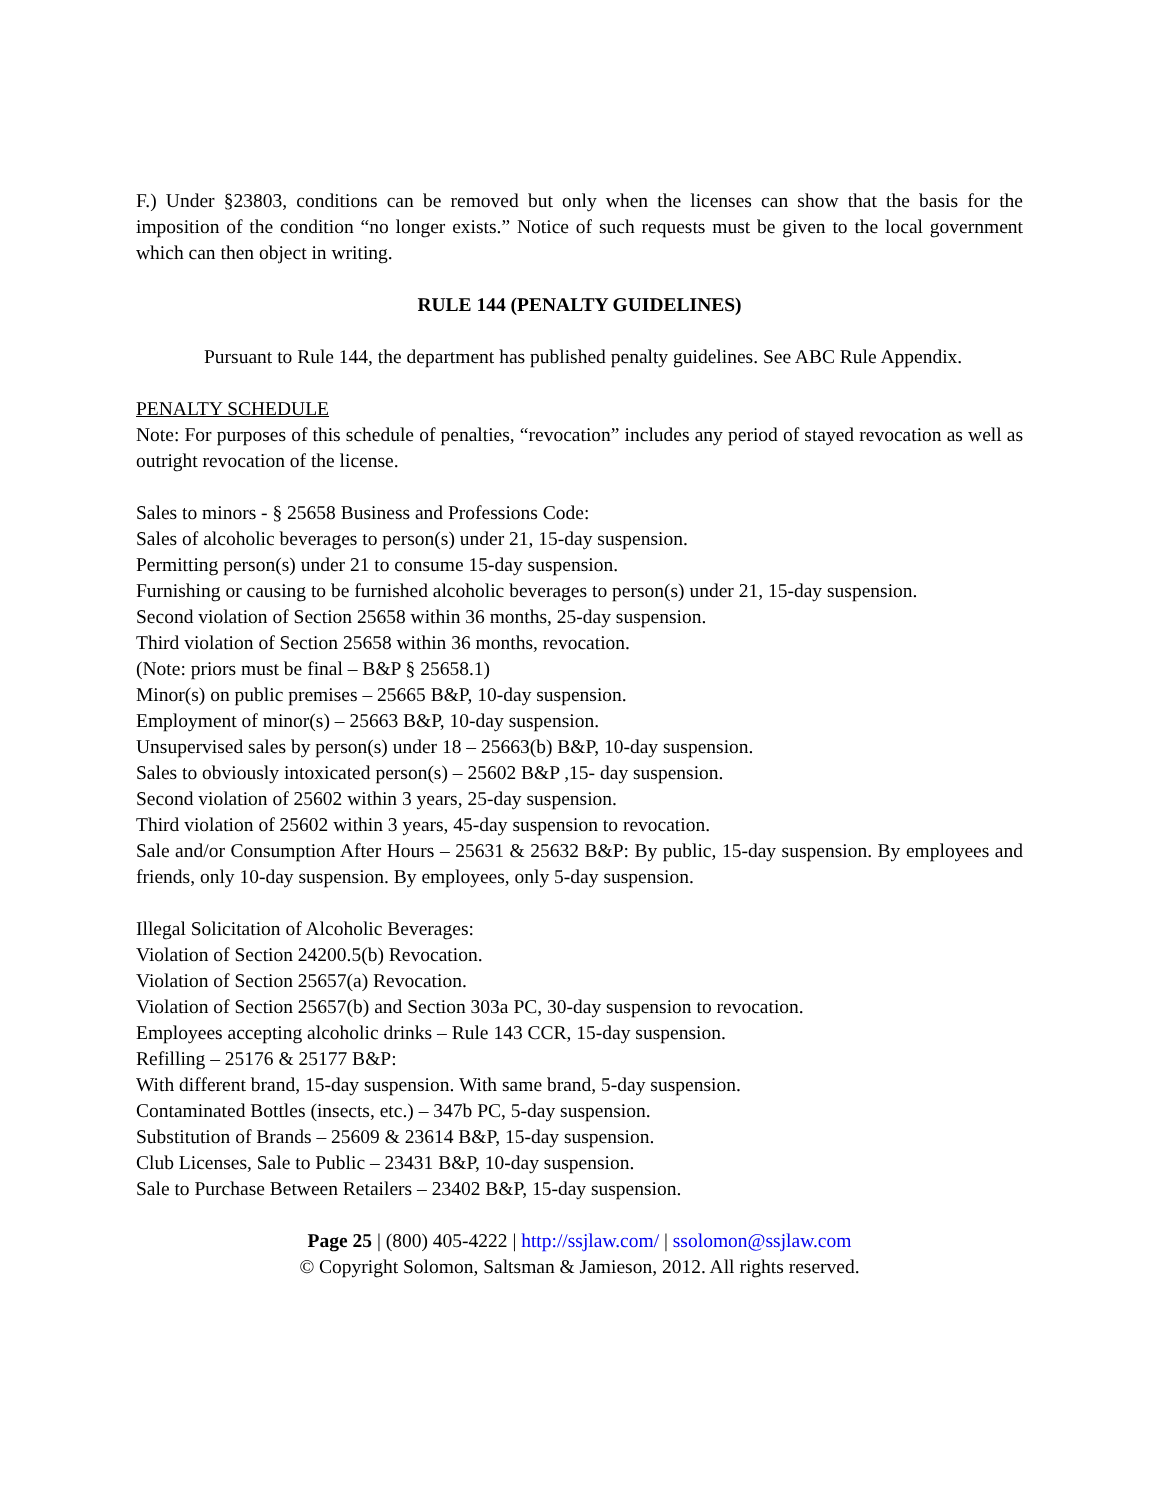F.) Under §23803, conditions can be removed but only when the licenses can show that the basis for the imposition of the condition “no longer exists.” Notice of such requests must be given to the local government which can then object in writing.
RULE 144 (PENALTY GUIDELINES)
Pursuant to Rule 144, the department has published penalty guidelines. See ABC Rule Appendix.
PENALTY SCHEDULE
Note: For purposes of this schedule of penalties, “revocation” includes any period of stayed revocation as well as outright revocation of the license.
Sales to minors - § 25658 Business and Professions Code:
Sales of alcoholic beverages to person(s) under 21, 15-day suspension.
Permitting person(s) under 21 to consume 15-day suspension.
Furnishing or causing to be furnished alcoholic beverages to person(s) under 21, 15-day suspension.
Second violation of Section 25658 within 36 months, 25-day suspension.
Third violation of Section 25658 within 36 months, revocation.
(Note: priors must be final – B&P § 25658.1)
Minor(s) on public premises – 25665 B&P, 10-day suspension.
Employment of minor(s) – 25663 B&P, 10-day suspension.
Unsupervised sales by person(s) under 18 – 25663(b) B&P, 10-day suspension.
Sales to obviously intoxicated person(s) – 25602 B&P ,15- day suspension.
Second violation of 25602 within 3 years, 25-day suspension.
Third violation of 25602 within 3 years, 45-day suspension to revocation.
Sale and/or Consumption After Hours – 25631 & 25632 B&P: By public, 15-day suspension. By employees and friends, only 10-day suspension. By employees, only 5-day suspension.
Illegal Solicitation of Alcoholic Beverages:
Violation of Section 24200.5(b) Revocation.
Violation of Section 25657(a) Revocation.
Violation of Section 25657(b) and Section 303a PC, 30-day suspension to revocation.
Employees accepting alcoholic drinks – Rule 143 CCR, 15-day suspension.
Refilling – 25176 & 25177 B&P:
With different brand, 15-day suspension. With same brand, 5-day suspension.
Contaminated Bottles (insects, etc.) – 347b PC, 5-day suspension.
Substitution of Brands – 25609 & 23614 B&P, 15-day suspension.
Club Licenses, Sale to Public – 23431 B&P, 10-day suspension.
Sale to Purchase Between Retailers – 23402 B&P, 15-day suspension.
Page 25 | (800) 405-4222 | http://ssjlaw.com/ | ssolomon@ssjlaw.com
© Copyright Solomon, Saltsman & Jamieson, 2012. All rights reserved.